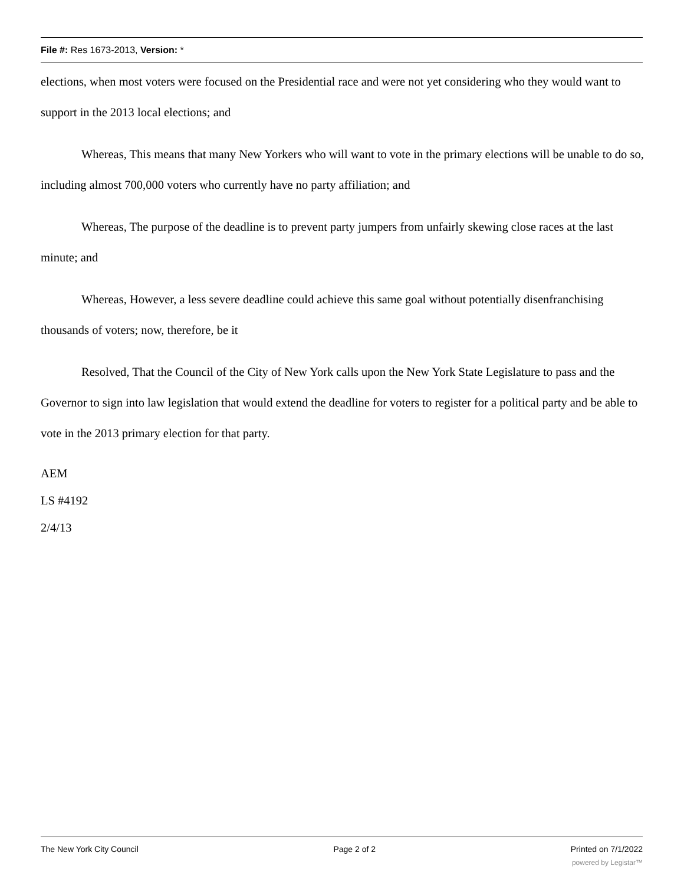File #: Res 1673-2013, Version: *
elections, when most voters were focused on the Presidential race and were not yet considering who they would want to support in the 2013 local elections; and
Whereas, This means that many New Yorkers who will want to vote in the primary elections will be unable to do so, including almost 700,000 voters who currently have no party affiliation; and
Whereas, The purpose of the deadline is to prevent party jumpers from unfairly skewing close races at the last minute; and
Whereas, However, a less severe deadline could achieve this same goal without potentially disenfranchising thousands of voters; now, therefore, be it
Resolved, That the Council of the City of New York calls upon the New York State Legislature to pass and the Governor to sign into law legislation that would extend the deadline for voters to register for a political party and be able to vote in the 2013 primary election for that party.
AEM
LS #4192
2/4/13
The New York City Council Page 2 of 2 Printed on 7/1/2022
powered by Legistar™